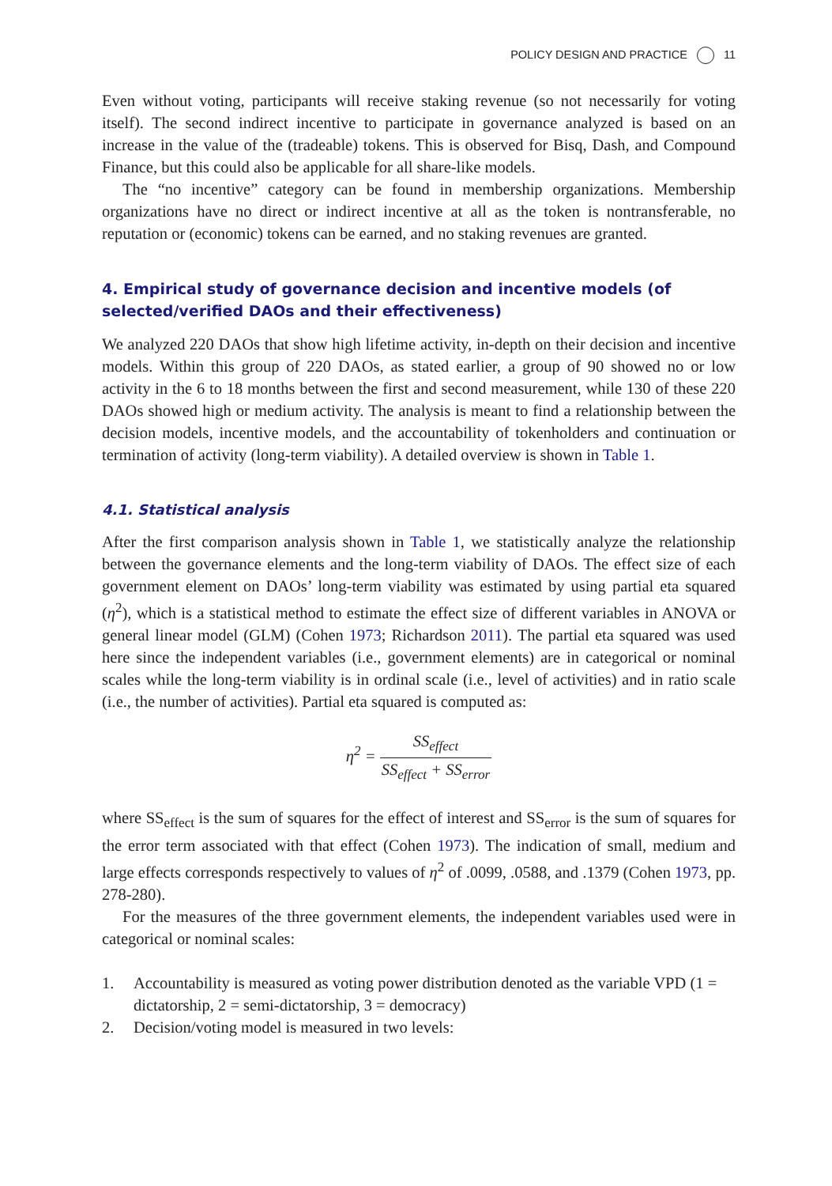POLICY DESIGN AND PRACTICE 11
Even without voting, participants will receive staking revenue (so not necessarily for voting itself). The second indirect incentive to participate in governance analyzed is based on an increase in the value of the (tradeable) tokens. This is observed for Bisq, Dash, and Compound Finance, but this could also be applicable for all share-like models.
The “no incentive” category can be found in membership organizations. Membership organizations have no direct or indirect incentive at all as the token is nontransferable, no reputation or (economic) tokens can be earned, and no staking revenues are granted.
4. Empirical study of governance decision and incentive models (of selected/verified DAOs and their effectiveness)
We analyzed 220 DAOs that show high lifetime activity, in-depth on their decision and incentive models. Within this group of 220 DAOs, as stated earlier, a group of 90 showed no or low activity in the 6 to 18 months between the first and second measurement, while 130 of these 220 DAOs showed high or medium activity. The analysis is meant to find a relationship between the decision models, incentive models, and the accountability of tokenholders and continuation or termination of activity (long-term viability). A detailed overview is shown in Table 1.
4.1. Statistical analysis
After the first comparison analysis shown in Table 1, we statistically analyze the relationship between the governance elements and the long-term viability of DAOs. The effect size of each government element on DAOs’ long-term viability was estimated by using partial eta squared (η<sup>2</sup>), which is a statistical method to estimate the effect size of different variables in ANOVA or general linear model (GLM) (Cohen 1973; Richardson 2011). The partial eta squared was used here since the independent variables (i.e., government elements) are in categorical or nominal scales while the long-term viability is in ordinal scale (i.e., level of activities) and in ratio scale (i.e., the number of activities). Partial eta squared is computed as:
η<sup>2</sup> =
SS<sub>effect</sub>
SS<sub>effect</sub> + SS<sub>error</sub>
where SS<sub>effect</sub> is the sum of squares for the effect of interest and SS<sub>error</sub> is the sum of squares for the error term associated with that effect (Cohen 1973). The indication of small, medium and large effects corresponds respectively to values of η<sup>2</sup> of .0099, .0588, and .1379 (Cohen 1973, pp. 278-280).
For the measures of the three government elements, the independent variables used were in categorical or nominal scales:
1. Accountability is measured as voting power distribution denoted as the variable VPD (1 = dictatorship, 2 = semi-dictatorship, 3 = democracy)
2. Decision/voting model is measured in two levels: